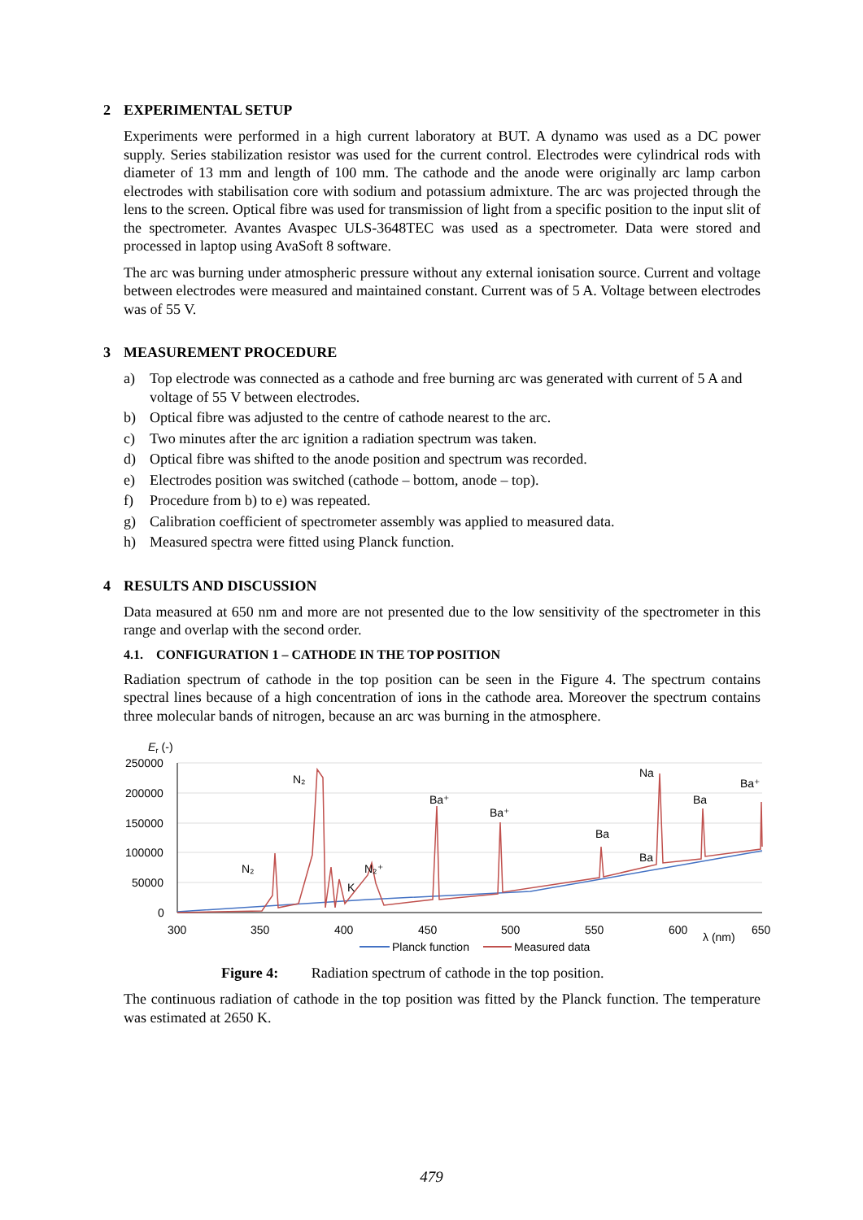2 EXPERIMENTAL SETUP
Experiments were performed in a high current laboratory at BUT. A dynamo was used as a DC power supply. Series stabilization resistor was used for the current control. Electrodes were cylindrical rods with diameter of 13 mm and length of 100 mm. The cathode and the anode were originally arc lamp carbon electrodes with stabilisation core with sodium and potassium admixture. The arc was projected through the lens to the screen. Optical fibre was used for transmission of light from a specific position to the input slit of the spectrometer. Avantes Avaspec ULS-3648TEC was used as a spectrometer. Data were stored and processed in laptop using AvaSoft 8 software.
The arc was burning under atmospheric pressure without any external ionisation source. Current and voltage between electrodes were measured and maintained constant. Current was of 5 A. Voltage between electrodes was of 55 V.
3 MEASUREMENT PROCEDURE
a) Top electrode was connected as a cathode and free burning arc was generated with current of 5 A and voltage of 55 V between electrodes.
b) Optical fibre was adjusted to the centre of cathode nearest to the arc.
c) Two minutes after the arc ignition a radiation spectrum was taken.
d) Optical fibre was shifted to the anode position and spectrum was recorded.
e) Electrodes position was switched (cathode – bottom, anode – top).
f) Procedure from b) to e) was repeated.
g) Calibration coefficient of spectrometer assembly was applied to measured data.
h) Measured spectra were fitted using Planck function.
4 RESULTS AND DISCUSSION
Data measured at 650 nm and more are not presented due to the low sensitivity of the spectrometer in this range and overlap with the second order.
4.1. CONFIGURATION 1 – CATHODE IN THE TOP POSITION
Radiation spectrum of cathode in the top position can be seen in the Figure 4. The spectrum contains spectral lines because of a high concentration of ions in the cathode area. Moreover the spectrum contains three molecular bands of nitrogen, because an arc was burning in the atmosphere.
Er (-)
250000
200000
150000
100000
50000
0
300
350
400
450
500
550
600
650
λ (nm)
N₂
N₂
K
N₂⁺
Ba⁺
Ba⁺
Ba
Ba
Na
Ba
Ba⁺
Planck function
Measured data
Figure 4: Radiation spectrum of cathode in the top position.
The continuous radiation of cathode in the top position was fitted by the Planck function. The temperature was estimated at 2650 K.
479